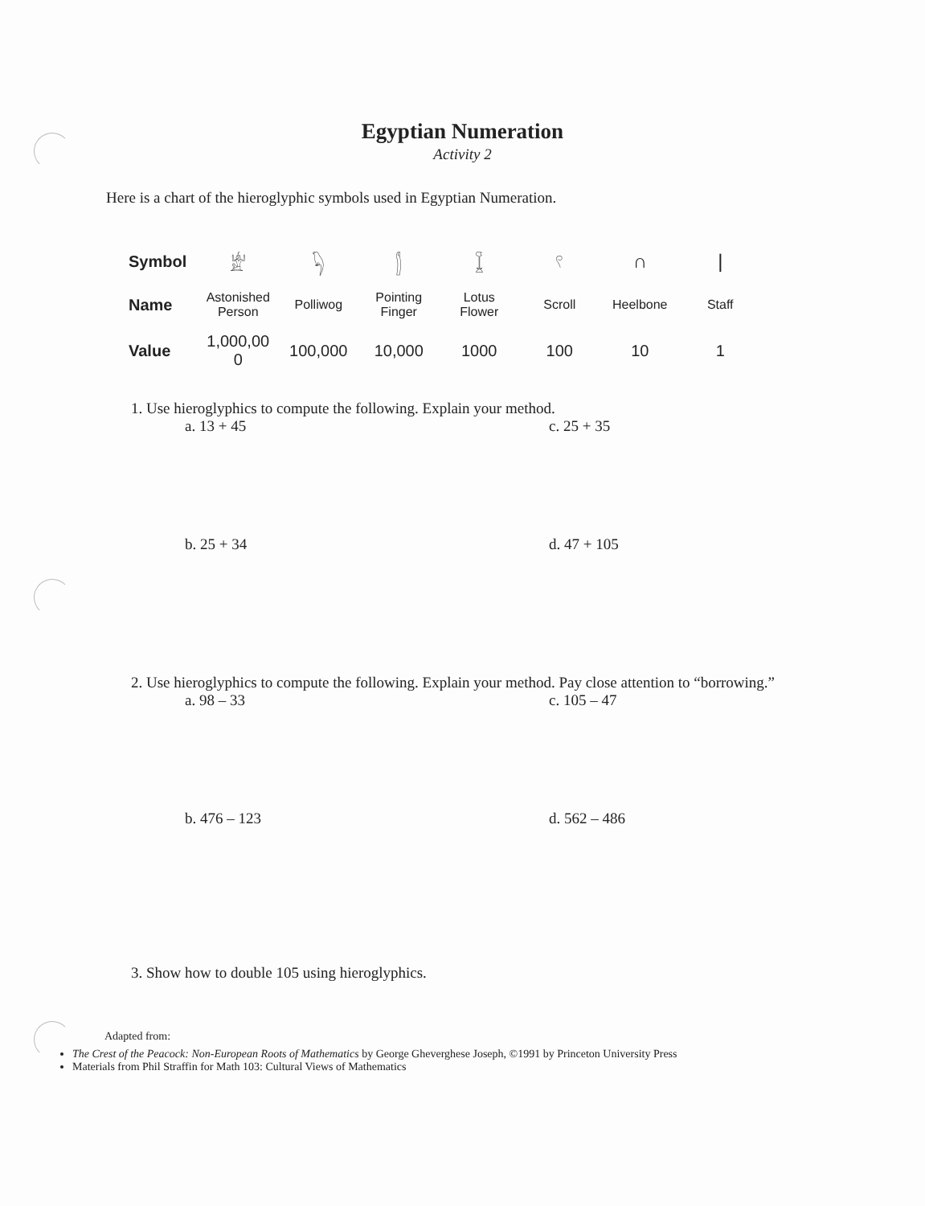Egyptian Numeration
Activity 2
Here is a chart of the hieroglyphic symbols used in Egyptian Numeration.
| Symbol | 𓁨 | 𓆐 | 𓂭 | 𓆼 | 𓍢 | ∩ | / |
| Name | Astonished Person | Polliwog | Pointing Finger | Lotus Flower | Scroll | Heelbone | Staff |
| Value | 1,000,00 0 | 100,000 | 10,000 | 1000 | 100 | 10 | 1 |
1. Use hieroglyphics to compute the following. Explain your method.
a. 13 + 45 c. 25 + 35
b. 25 + 34 d. 47 + 105
2. Use hieroglyphics to compute the following. Explain your method. Pay close attention to “borrowing.”
a. 98 – 33 c. 105 – 47
b. 476 – 123 d. 562 – 486
3. Show how to double 105 using hieroglyphics.
Adapted from:
The Crest of the Peacock: Non-European Roots of Mathematics by George Gheverghese Joseph, ©1991 by Princeton University Press
Materials from Phil Straffin for Math 103: Cultural Views of Mathematics